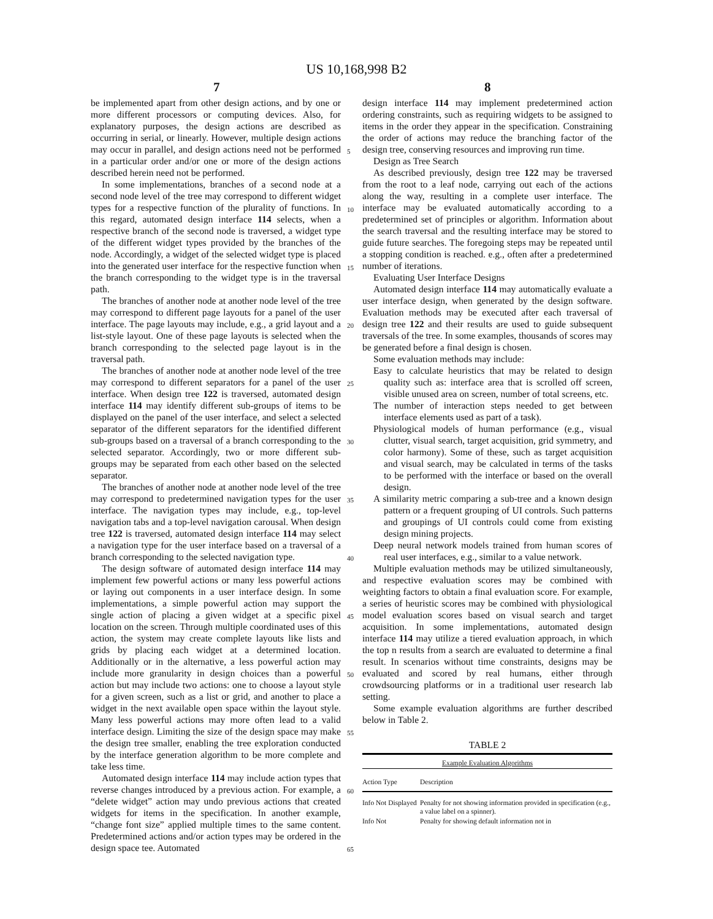US 10,168,998 B2
7 8
be implemented apart from other design actions, and by one or more different processors or computing devices. Also, for explanatory purposes, the design actions are described as occurring in serial, or linearly. However, multiple design actions may occur in parallel, and design actions need not be performed in a particular order and/or one or more of the design actions described herein need not be performed.
In some implementations, branches of a second node at a second node level of the tree may correspond to different widget types for a respective function of the plurality of functions. In this regard, automated design interface 114 selects, when a respective branch of the second node is traversed, a widget type of the different widget types provided by the branches of the node. Accordingly, a widget of the selected widget type is placed into the generated user interface for the respective function when the branch corresponding to the widget type is in the traversal path.
The branches of another node at another node level of the tree may correspond to different page layouts for a panel of the user interface. The page layouts may include, e.g., a grid layout and a list-style layout. One of these page layouts is selected when the branch corresponding to the selected page layout is in the traversal path.
The branches of another node at another node level of the tree may correspond to different separators for a panel of the user interface. When design tree 122 is traversed, automated design interface 114 may identify different sub-groups of items to be displayed on the panel of the user interface, and select a selected separator of the different separators for the identified different sub-groups based on a traversal of a branch corresponding to the selected separator. Accordingly, two or more different sub-groups may be separated from each other based on the selected separator.
The branches of another node at another node level of the tree may correspond to predetermined navigation types for the user interface. The navigation types may include, e.g., top-level navigation tabs and a top-level navigation carousal. When design tree 122 is traversed, automated design interface 114 may select a navigation type for the user interface based on a traversal of a branch corresponding to the selected navigation type.
The design software of automated design interface 114 may implement few powerful actions or many less powerful actions or laying out components in a user interface design. In some implementations, a simple powerful action may support the single action of placing a given widget at a specific pixel location on the screen. Through multiple coordinated uses of this action, the system may create complete layouts like lists and grids by placing each widget at a determined location. Additionally or in the alternative, a less powerful action may include more granularity in design choices than a powerful action but may include two actions: one to choose a layout style for a given screen, such as a list or grid, and another to place a widget in the next available open space within the layout style. Many less powerful actions may more often lead to a valid interface design. Limiting the size of the design space may make the design tree smaller, enabling the tree exploration conducted by the interface generation algorithm to be more complete and take less time.
Automated design interface 114 may include action types that reverse changes introduced by a previous action. For example, a “delete widget” action may undo previous actions that created widgets for items in the specification. In another example, “change font size” applied multiple times to the same content. Predetermined actions and/or action types may be ordered in the design space tee. Automated
5
10
15
20
25
30
35
40
45
50
55
60
65
design interface 114 may implement predetermined action ordering constraints, such as requiring widgets to be assigned to items in the order they appear in the specification. Constraining the order of actions may reduce the branching factor of the design tree, conserving resources and improving run time.
Design as Tree Search
As described previously, design tree 122 may be traversed from the root to a leaf node, carrying out each of the actions along the way, resulting in a complete user interface. The interface may be evaluated automatically according to a predetermined set of principles or algorithm. Information about the search traversal and the resulting interface may be stored to guide future searches. The foregoing steps may be repeated until a stopping condition is reached. e.g., often after a predetermined number of iterations.
Evaluating User Interface Designs
Automated design interface 114 may automatically evaluate a user interface design, when generated by the design software. Evaluation methods may be executed after each traversal of design tree 122 and their results are used to guide subsequent traversals of the tree. In some examples, thousands of scores may be generated before a final design is chosen.
Some evaluation methods may include:
Easy to calculate heuristics that may be related to design quality such as: interface area that is scrolled off screen, visible unused area on screen, number of total screens, etc.
The number of interaction steps needed to get between interface elements used as part of a task).
Physiological models of human performance (e.g., visual clutter, visual search, target acquisition, grid symmetry, and color harmony). Some of these, such as target acquisition and visual search, may be calculated in terms of the tasks to be performed with the interface or based on the overall design.
A similarity metric comparing a sub-tree and a known design pattern or a frequent grouping of UI controls. Such patterns and groupings of UI controls could come from existing design mining projects.
Deep neural network models trained from human scores of real user interfaces, e.g., similar to a value network.
Multiple evaluation methods may be utilized simultaneously, and respective evaluation scores may be combined with weighting factors to obtain a final evaluation score. For example, a series of heuristic scores may be combined with physiological model evaluation scores based on visual search and target acquisition. In some implementations, automated design interface 114 may utilize a tiered evaluation approach, in which the top n results from a search are evaluated to determine a final result. In scenarios without time constraints, designs may be evaluated and scored by real humans, either through crowdsourcing platforms or in a traditional user research lab setting.
Some example evaluation algorithms are further described below in Table 2.
TABLE 2
| Example Evaluation Algorithms | |
| --- | --- |
| Action Type | Description |
| Info Not Displayed | Penalty for not showing information provided in specification (e.g., a value label on a spinner). |
| Info Not | Penalty for showing default information not in |